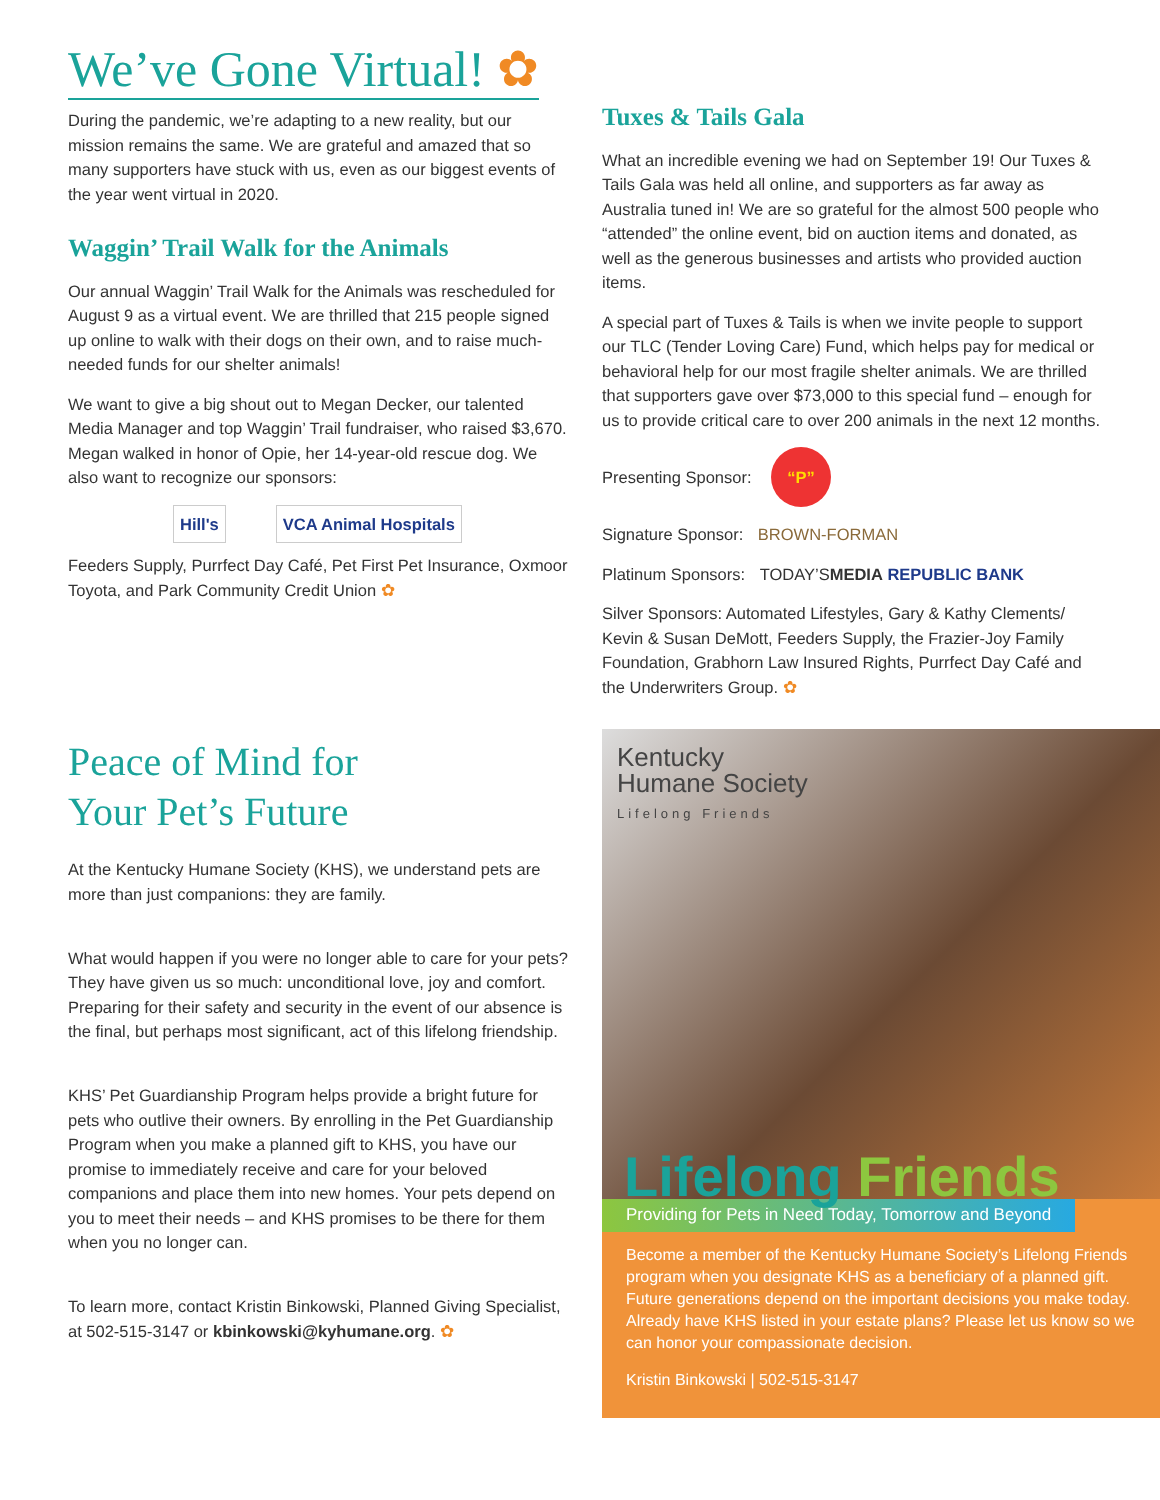We’ve Gone Virtual! ✿
During the pandemic, we’re adapting to a new reality, but our mission remains the same. We are grateful and amazed that so many supporters have stuck with us, even as our biggest events of the year went virtual in 2020.
Waggin’ Trail Walk for the Animals
Our annual Waggin’ Trail Walk for the Animals was rescheduled for August 9 as a virtual event. We are thrilled that 215 people signed up online to walk with their dogs on their own, and to raise much-needed funds for our shelter animals!
We want to give a big shout out to Megan Decker, our talented Media Manager and top Waggin’ Trail fundraiser, who raised $3,670. Megan walked in honor of Opie, her 14-year-old rescue dog. We also want to recognize our sponsors:
Hill's VCA Animal Hospitals
Feeders Supply, Purrfect Day Café, Pet First Pet Insurance, Oxmoor Toyota, and Park Community Credit Union ✿
Peace of Mind for
Your Pet’s Future
At the Kentucky Humane Society (KHS), we understand pets are more than just companions: they are family.
What would happen if you were no longer able to care for your pets? They have given us so much: unconditional love, joy and comfort. Preparing for their safety and security in the event of our absence is the final, but perhaps most significant, act of this lifelong friendship.
KHS’ Pet Guardianship Program helps provide a bright future for pets who outlive their owners. By enrolling in the Pet Guardianship Program when you make a planned gift to KHS, you have our promise to immediately receive and care for your beloved companions and place them into new homes. Your pets depend on you to meet their needs – and KHS promises to be there for them when you no longer can.
To learn more, contact Kristin Binkowski, Planned Giving Specialist, at 502-515-3147 or kbinkowski@kyhumane.org. ✿
Tuxes & Tails Gala
What an incredible evening we had on September 19! Our Tuxes & Tails Gala was held all online, and supporters as far away as Australia tuned in! We are so grateful for the almost 500 people who “attended” the online event, bid on auction items and donated, as well as the generous businesses and artists who provided auction items.
A special part of Tuxes & Tails is when we invite people to support our TLC (Tender Loving Care) Fund, which helps pay for medical or behavioral help for our most fragile shelter animals. We are thrilled that supporters gave over $73,000 to this special fund – enough for us to provide critical care to over 200 animals in the next 12 months.
Presenting Sponsor: “P”
Signature Sponsor: BROWN-FORMAN
Platinum Sponsors: TODAY’SMEDIA REPUBLIC BANK
Silver Sponsors: Automated Lifestyles, Gary & Kathy Clements/ Kevin & Susan DeMott, Feeders Supply, the Frazier-Joy Family Foundation, Grabhorn Law Insured Rights, Purrfect Day Café and the Underwriters Group. ✿
Kentucky
Humane Society
Lifelong Friends
Lifelong Friends
Providing for Pets in Need Today, Tomorrow and Beyond
Become a member of the Kentucky Humane Society’s Lifelong Friends program when you designate KHS as a beneficiary of a planned gift. Future generations depend on the important decisions you make today. Already have KHS listed in your estate plans? Please let us know so we can honor your compassionate decision.
Kristin Binkowski | 502-515-3147